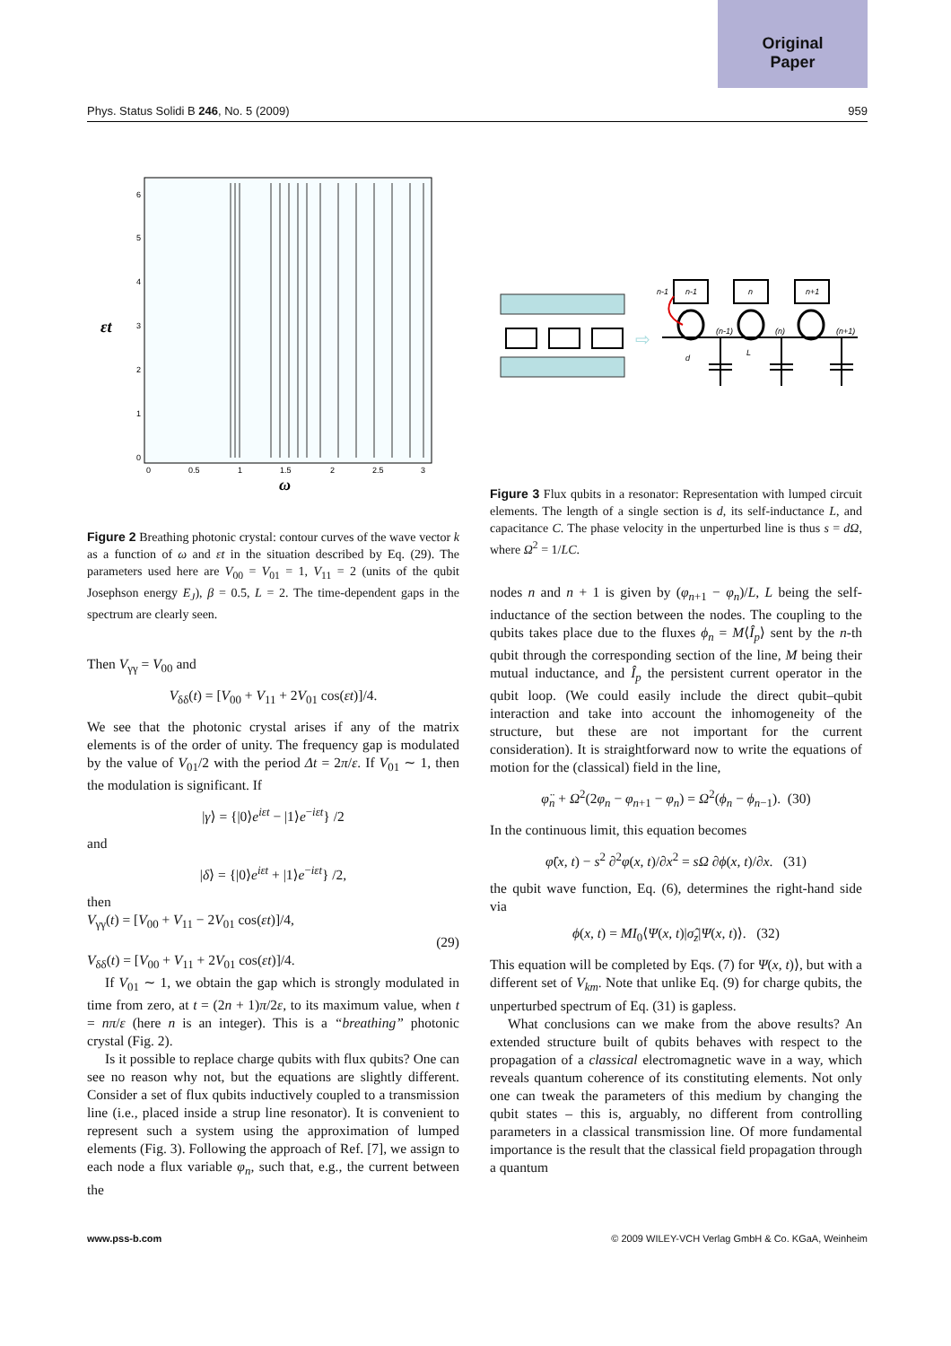Original
Paper
Phys. Status Solidi B 246, No. 5 (2009) 959
6
5
4
3
2
1
0
0
0.5
1
1.5
2
2.5
3
εt
ω
Figure 2 Breathing photonic crystal: contour curves of the wave vector k as a function of ω and εt in the situation described by Eq. (29). The parameters used here are V<sub>00</sub> = V<sub>01</sub> = 1, V<sub>11</sub> = 2 (units of the qubit Josephson energy E<sub>J</sub>), β = 0.5, L = 2. The time-dependent gaps in the spectrum are clearly seen.
Then V<sub>γγ</sub> = V<sub>00</sub> and
V<sub>δδ</sub>(t) = [V<sub>00</sub> + V<sub>11</sub> + 2V<sub>01</sub> cos(εt)]/4.
We see that the photonic crystal arises if any of the matrix elements is of the order of unity. The frequency gap is modulated by the value of V<sub>01</sub>/2 with the period Δt = 2π/ε. If V<sub>01</sub> ∼ 1, then the modulation is significant. If
|γ⟩ = {|0⟩e<sup>iεt</sup> − |1⟩e<sup>−iεt</sup>} /2
and
|δ⟩ = {|0⟩e<sup>iεt</sup> + |1⟩e<sup>−iεt</sup>} /2,
then
V<sub>γγ</sub>(t) = [V<sub>00</sub> + V<sub>11</sub> − 2V<sub>01</sub> cos(εt)]/4,
(29)
V<sub>δδ</sub>(t) = [V<sub>00</sub> + V<sub>11</sub> + 2V<sub>01</sub> cos(εt)]/4.
If V<sub>01</sub> ∼ 1, we obtain the gap which is strongly modulated in time from zero, at t = (2n + 1)π/2ε, to its maximum value, when t = nπ/ε (here n is an integer). This is a “breathing” photonic crystal (Fig. 2).
Is it possible to replace charge qubits with flux qubits? One can see no reason why not, but the equations are slightly different. Consider a set of flux qubits inductively coupled to a transmission line (i.e., placed inside a strup line resonator). It is convenient to represent such a system using the approximation of lumped elements (Fig. 3). Following the approach of Ref. [7], we assign to each node a flux variable φ<sub>n</sub>, such that, e.g., the current between the
⇨
n-1
n
n+1
n-1
(n-1)
(n)
(n+1)
d
L
Figure 3 Flux qubits in a resonator: Representation with lumped circuit elements. The length of a single section is d, its self-inductance L, and capacitance C. The phase velocity in the unperturbed line is thus s = dΩ, where Ω<sup>2</sup> = 1/LC.
nodes n and n + 1 is given by (φ<sub>n+1</sub> − φ<sub>n</sub>)/L, L being the self-inductance of the section between the nodes. The coupling to the qubits takes place due to the fluxes ϕ<sub>n</sub> = M⟨Î<sub>p</sub>⟩ sent by the n-th qubit through the corresponding section of the line, M being their mutual inductance, and Î<sub>p</sub> the persistent current operator in the qubit loop. (We could easily include the direct qubit–qubit interaction and take into account the inhomogeneity of the structure, but these are not important for the current consideration). It is straightforward now to write the equations of motion for the (classical) field in the line,
φ̈<sub>n</sub> + Ω<sup>2</sup>(2φ<sub>n</sub> − φ<sub>n+1</sub> − φ<sub>n</sub>) = Ω<sup>2</sup>(ϕ<sub>n</sub> − ϕ<sub>n−1</sub>). (30)
In the continuous limit, this equation becomes
φ̈(x, t) − s<sup>2</sup> ∂<sup>2</sup>φ(x, t)/∂x<sup>2</sup> = sΩ ∂ϕ(x, t)/∂x. (31)
the qubit wave function, Eq. (6), determines the right-hand side via
ϕ(x, t) = MI<sub>0</sub>⟨Ψ(x, t)|σ̂<sub>z</sub>|Ψ(x, t)⟩. (32)
This equation will be completed by Eqs. (7) for Ψ(x, t)⟩, but with a different set of V<sub>km</sub>. Note that unlike Eq. (9) for charge qubits, the unperturbed spectrum of Eq. (31) is gapless.
What conclusions can we make from the above results? An extended structure built of qubits behaves with respect to the propagation of a classical electromagnetic wave in a way, which reveals quantum coherence of its constituting elements. Not only one can tweak the parameters of this medium by changing the qubit states – this is, arguably, no different from controlling parameters in a classical transmission line. Of more fundamental importance is the result that the classical field propagation through a quantum
www.pss-b.com © 2009 WILEY-VCH Verlag GmbH & Co. KGaA, Weinheim